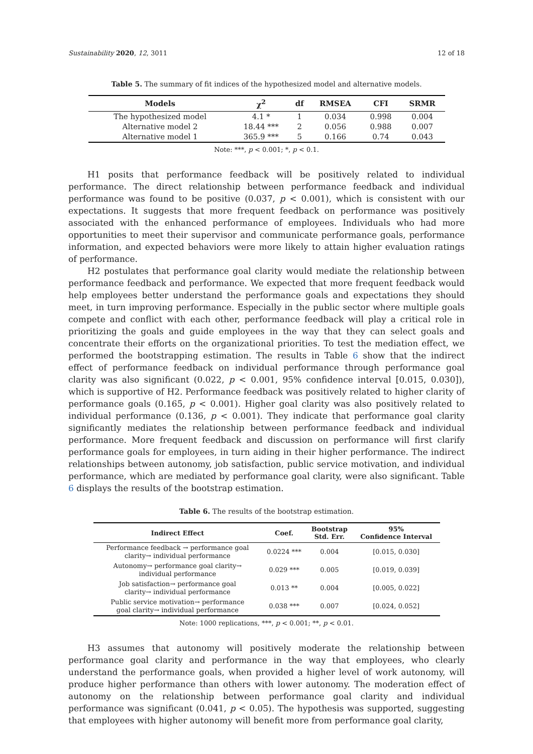Sustainability 2020, 12, 3011 12 of 18
Table 5. The summary of fit indices of the hypothesized model and alternative models.
| Models | χ<sup>2</sup> | df | RMSEA | CFI | SRMR |
| --- | --- | --- | --- | --- | --- |
| The hypothesized model | 4.1 * | 1 | 0.034 | 0.998 | 0.004 |
| Alternative model 2 | 18.44 *** | 2 | 0.056 | 0.988 | 0.007 |
| Alternative model 1 | 365.9 *** | 5 | 0.166 | 0.74 | 0.043 |
Note: ***, p < 0.001; *, p < 0.1.
H1 posits that performance feedback will be positively related to individual performance. The direct relationship between performance feedback and individual performance was found to be positive (0.037, p < 0.001), which is consistent with our expectations. It suggests that more frequent feedback on performance was positively associated with the enhanced performance of employees. Individuals who had more opportunities to meet their supervisor and communicate performance goals, performance information, and expected behaviors were more likely to attain higher evaluation ratings of performance.
H2 postulates that performance goal clarity would mediate the relationship between performance feedback and performance. We expected that more frequent feedback would help employees better understand the performance goals and expectations they should meet, in turn improving performance. Especially in the public sector where multiple goals compete and conflict with each other, performance feedback will play a critical role in prioritizing the goals and guide employees in the way that they can select goals and concentrate their efforts on the organizational priorities. To test the mediation effect, we performed the bootstrapping estimation. The results in Table 6 show that the indirect effect of performance feedback on individual performance through performance goal clarity was also significant (0.022, p < 0.001, 95% confidence interval [0.015, 0.030]), which is supportive of H2. Performance feedback was positively related to higher clarity of performance goals (0.165, p < 0.001). Higher goal clarity was also positively related to individual performance (0.136, p < 0.001). They indicate that performance goal clarity significantly mediates the relationship between performance feedback and individual performance. More frequent feedback and discussion on performance will first clarify performance goals for employees, in turn aiding in their higher performance. The indirect relationships between autonomy, job satisfaction, public service motivation, and individual performance, which are mediated by performance goal clarity, were also significant. Table 6 displays the results of the bootstrap estimation.
Table 6. The results of the bootstrap estimation.
| Indirect Effect | Coef. | Bootstrap Std. Err. | 95% Confidence Interval |
| --- | --- | --- | --- |
| Performance feedback → performance goal clarity→ individual performance | 0.0224 *** | 0.004 | [0.015, 0.030] |
| Autonomy→ performance goal clarity→ individual performance | 0.029 *** | 0.005 | [0.019, 0.039] |
| Job satisfaction→ performance goal clarity→ individual performance | 0.013 ** | 0.004 | [0.005, 0.022] |
| Public service motivation→ performance goal clarity→ individual performance | 0.038 *** | 0.007 | [0.024, 0.052] |
Note: 1000 replications, ***, p < 0.001; **, p < 0.01.
H3 assumes that autonomy will positively moderate the relationship between performance goal clarity and performance in the way that employees, who clearly understand the performance goals, when provided a higher level of work autonomy, will produce higher performance than others with lower autonomy. The moderation effect of autonomy on the relationship between performance goal clarity and individual performance was significant (0.041, p < 0.05). The hypothesis was supported, suggesting that employees with higher autonomy will benefit more from performance goal clarity,